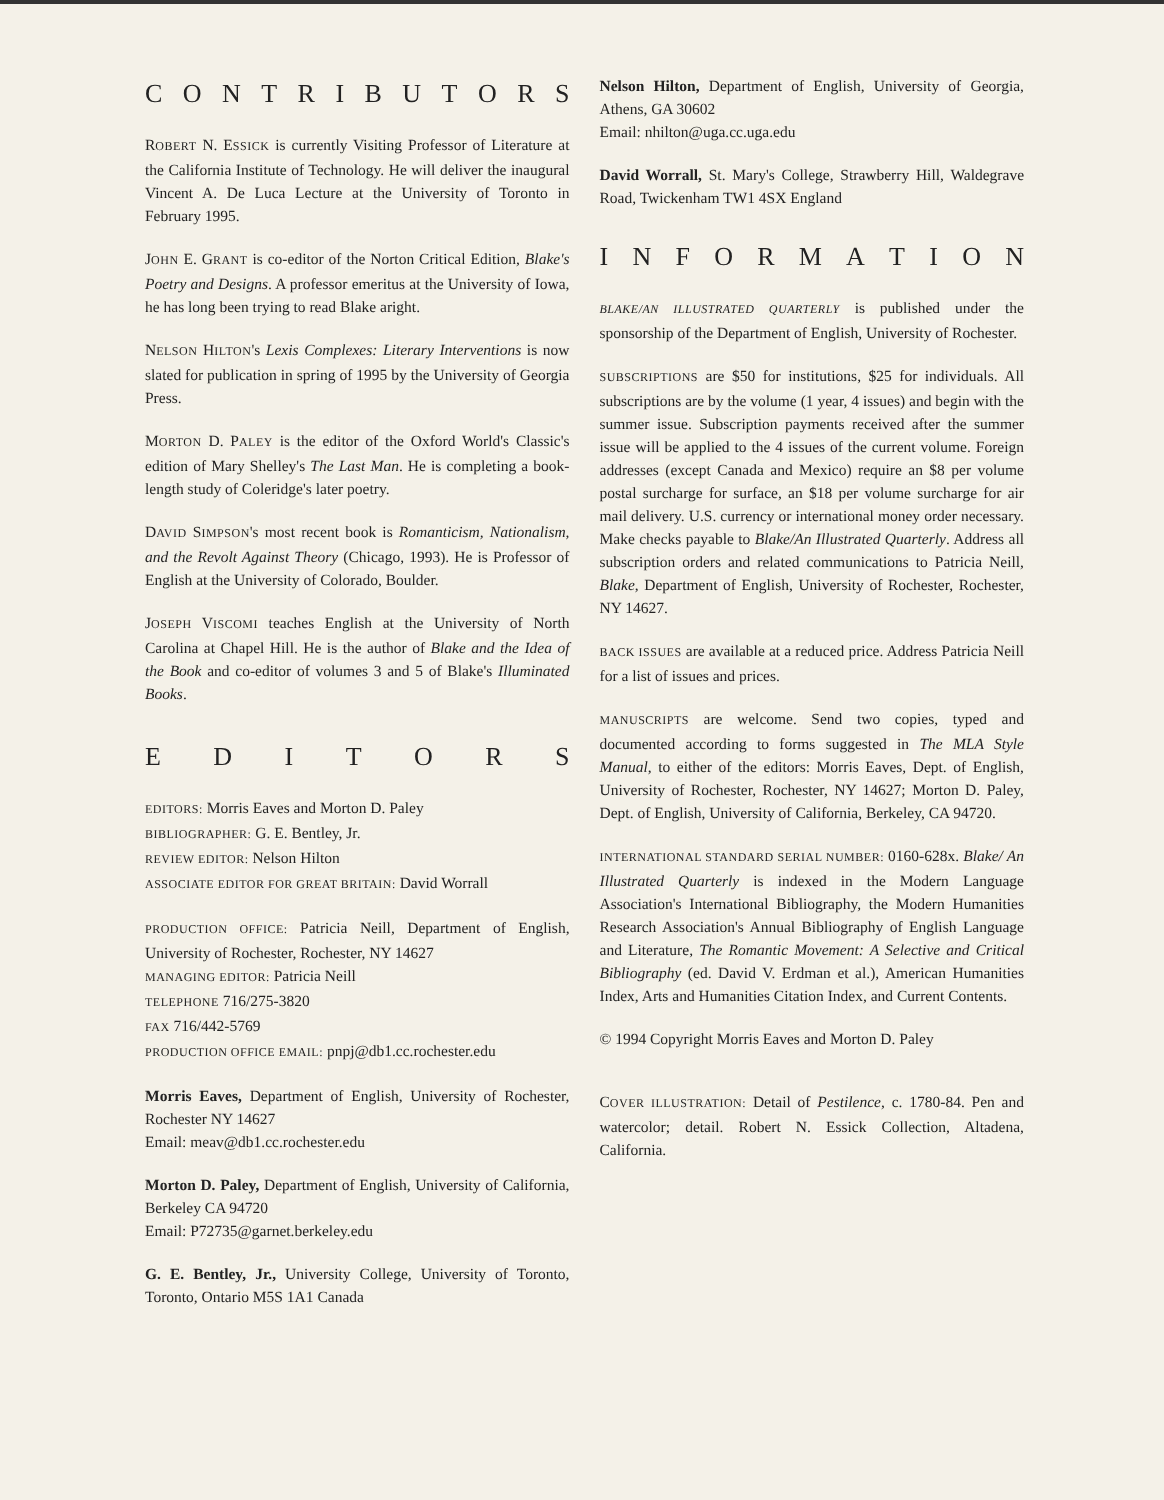CONTRIBUTORS
ROBERT N. ESSICK is currently Visiting Professor of Literature at the California Institute of Technology. He will deliver the inaugural Vincent A. De Luca Lecture at the University of Toronto in February 1995.
JOHN E. GRANT is co-editor of the Norton Critical Edition, Blake's Poetry and Designs. A professor emeritus at the University of Iowa, he has long been trying to read Blake aright.
NELSON HILTON's Lexis Complexes: Literary Interventions is now slated for publication in spring of 1995 by the University of Georgia Press.
MORTON D. PALEY is the editor of the Oxford World's Classic's edition of Mary Shelley's The Last Man. He is completing a book-length study of Coleridge's later poetry.
DAVID SIMPSON's most recent book is Romanticism, Nationalism, and the Revolt Against Theory (Chicago, 1993). He is Professor of English at the University of Colorado, Boulder.
JOSEPH VISCOMI teaches English at the University of North Carolina at Chapel Hill. He is the author of Blake and the Idea of the Book and co-editor of volumes 3 and 5 of Blake's Illuminated Books.
EDITORS
EDITORS: Morris Eaves and Morton D. Paley
BIBLIOGRAPHER: G. E. Bentley, Jr.
REVIEW EDITOR: Nelson Hilton
ASSOCIATE EDITOR FOR GREAT BRITAIN: David Worrall
PRODUCTION OFFICE: Patricia Neill, Department of English, University of Rochester, Rochester, NY 14627
MANAGING EDITOR: Patricia Neill
TELEPHONE 716/275-3820
FAX 716/442-5769
PRODUCTION OFFICE EMAIL: pnpj@db1.cc.rochester.edu
Morris Eaves, Department of English, University of Rochester, Rochester NY 14627
Email: meav@db1.cc.rochester.edu
Morton D. Paley, Department of English, University of California, Berkeley CA 94720
Email: P72735@garnet.berkeley.edu
G. E. Bentley, Jr., University College, University of Toronto, Toronto, Ontario M5S 1A1 Canada
Nelson Hilton, Department of English, University of Georgia, Athens, GA 30602
Email: nhilton@uga.cc.uga.edu
David Worrall, St. Mary's College, Strawberry Hill, Waldegrave Road, Twickenham TW1 4SX England
INFORMATION
BLAKE/AN ILLUSTRATED QUARTERLY is published under the sponsorship of the Department of English, University of Rochester.
SUBSCRIPTIONS are $50 for institutions, $25 for individuals. All subscriptions are by the volume (1 year, 4 issues) and begin with the summer issue. Subscription payments received after the summer issue will be applied to the 4 issues of the current volume. Foreign addresses (except Canada and Mexico) require an $8 per volume postal surcharge for surface, an $18 per volume surcharge for air mail delivery. U.S. currency or international money order necessary. Make checks payable to Blake/An Illustrated Quarterly. Address all subscription orders and related communications to Patricia Neill, Blake, Department of English, University of Rochester, Rochester, NY 14627.
BACK ISSUES are available at a reduced price. Address Patricia Neill for a list of issues and prices.
MANUSCRIPTS are welcome. Send two copies, typed and documented according to forms suggested in The MLA Style Manual, to either of the editors: Morris Eaves, Dept. of English, University of Rochester, Rochester, NY 14627; Morton D. Paley, Dept. of English, University of California, Berkeley, CA 94720.
INTERNATIONAL STANDARD SERIAL NUMBER: 0160-628x. Blake/ An Illustrated Quarterly is indexed in the Modern Language Association's International Bibliography, the Modern Humanities Research Association's Annual Bibliography of English Language and Literature, The Romantic Movement: A Selective and Critical Bibliography (ed. David V. Erdman et al.), American Humanities Index, Arts and Humanities Citation Index, and Current Contents.
© 1994 Copyright Morris Eaves and Morton D. Paley
COVER ILLUSTRATION: Detail of Pestilence, c. 1780-84. Pen and watercolor; detail. Robert N. Essick Collection, Altadena, California.